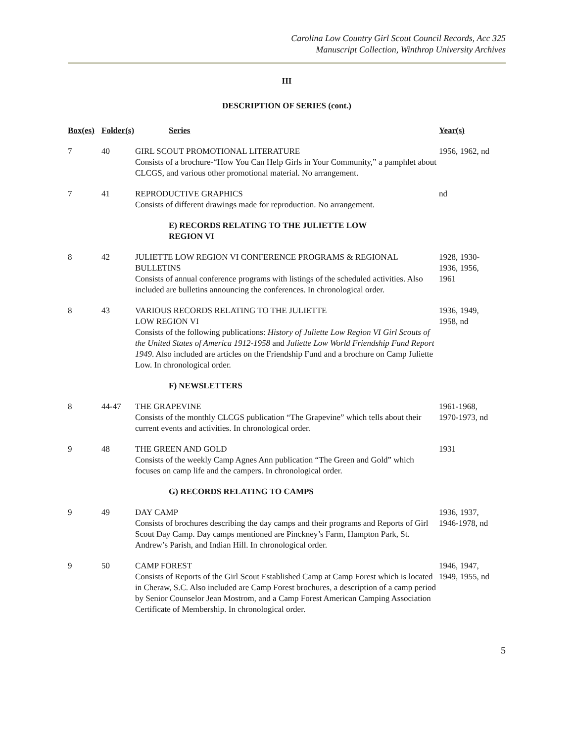Carolina Low Country Girl Scout Council Records, Acc 325
Manuscript Collection, Winthrop University Archives
III
DESCRIPTION OF SERIES (cont.)
| Box(es) | Folder(s) | Series | Year(s) |
| --- | --- | --- | --- |
| 7 | 40 | GIRL SCOUT PROMOTIONAL LITERATURE Consists of a brochure-“How You Can Help Girls in Your Community,” a pamphlet about CLCGS, and various other promotional material. No arrangement. | 1956, 1962, nd |
| 7 | 41 | REPRODUCTIVE GRAPHICS Consists of different drawings made for reproduction. No arrangement. | nd |
| | | E) RECORDS RELATING TO THE JULIETTE LOW REGION VI | |
| 8 | 42 | JULIETTE LOW REGION VI CONFERENCE PROGRAMS & REGIONAL BULLETINS Consists of annual conference programs with listings of the scheduled activities. Also included are bulletins announcing the conferences. In chronological order. | 1928, 1930- 1936, 1956, 1961 |
| 8 | 43 | VARIOUS RECORDS RELATING TO THE JULIETTE LOW REGION VI Consists of the following publications: History of Juliette Low Region VI Girl Scouts of the United States of America 1912-1958 and Juliette Low World Friendship Fund Report 1949 . Also included are articles on the Friendship Fund and a brochure on Camp Juliette Low. In chronological order. | 1936, 1949, 1958, nd |
| | | F) NEWSLETTERS | |
| 8 | 44-47 | THE GRAPEVINE Consists of the monthly CLCGS publication “The Grapevine” which tells about their current events and activities. In chronological order. | 1961-1968, 1970-1973, nd |
| 9 | 48 | THE GREEN AND GOLD Consists of the weekly Camp Agnes Ann publication “The Green and Gold” which focuses on camp life and the campers. In chronological order. | 1931 |
| | | G) RECORDS RELATING TO CAMPS | |
| 9 | 49 | DAY CAMP Consists of brochures describing the day camps and their programs and Reports of Girl Scout Day Camp. Day camps mentioned are Pinckney’s Farm, Hampton Park, St. Andrew’s Parish, and Indian Hill. In chronological order. | 1936, 1937, 1946-1978, nd |
| 9 | 50 | CAMP FOREST Consists of Reports of the Girl Scout Established Camp at Camp Forest which is located in Cheraw, S.C. Also included are Camp Forest brochures, a description of a camp period by Senior Counselor Jean Mostrom, and a Camp Forest American Camping Association Certificate of Membership. In chronological order. | 1946, 1947, 1949, 1955, nd |
5